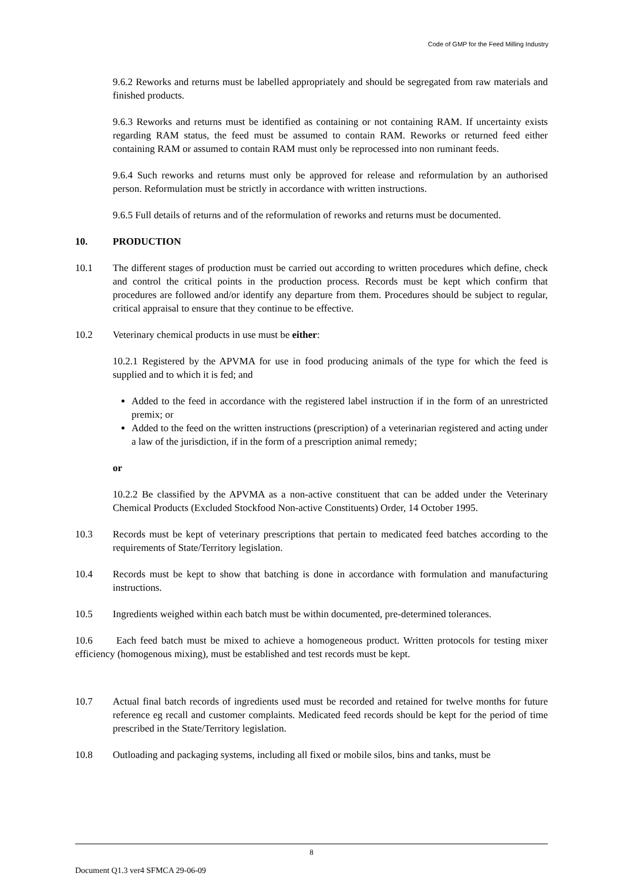Code of GMP for the Feed Milling Industry
9.6.2 Reworks and returns must be labelled appropriately and should be segregated from raw materials and finished products.
9.6.3 Reworks and returns must be identified as containing or not containing RAM. If uncertainty exists regarding RAM status, the feed must be assumed to contain RAM. Reworks or returned feed either containing RAM or assumed to contain RAM must only be reprocessed into non ruminant feeds.
9.6.4 Such reworks and returns must only be approved for release and reformulation by an authorised person. Reformulation must be strictly in accordance with written instructions.
9.6.5 Full details of returns and of the reformulation of reworks and returns must be documented.
10. PRODUCTION
10.1 The different stages of production must be carried out according to written procedures which define, check and control the critical points in the production process. Records must be kept which confirm that procedures are followed and/or identify any departure from them. Procedures should be subject to regular, critical appraisal to ensure that they continue to be effective.
10.2 Veterinary chemical products in use must be either:
10.2.1 Registered by the APVMA for use in food producing animals of the type for which the feed is supplied and to which it is fed; and
Added to the feed in accordance with the registered label instruction if in the form of an unrestricted premix; or
Added to the feed on the written instructions (prescription) of a veterinarian registered and acting under a law of the jurisdiction, if in the form of a prescription animal remedy;
or
10.2.2 Be classified by the APVMA as a non-active constituent that can be added under the Veterinary Chemical Products (Excluded Stockfood Non-active Constituents) Order, 14 October 1995.
10.3 Records must be kept of veterinary prescriptions that pertain to medicated feed batches according to the requirements of State/Territory legislation.
10.4 Records must be kept to show that batching is done in accordance with formulation and manufacturing instructions.
10.5 Ingredients weighed within each batch must be within documented, pre-determined tolerances.
10.6 Each feed batch must be mixed to achieve a homogeneous product. Written protocols for testing mixer efficiency (homogenous mixing), must be established and test records must be kept.
10.7 Actual final batch records of ingredients used must be recorded and retained for twelve months for future reference eg recall and customer complaints. Medicated feed records should be kept for the period of time prescribed in the State/Territory legislation.
10.8 Outloading and packaging systems, including all fixed or mobile silos, bins and tanks, must be
8
Document Q1.3 ver4 SFMCA 29-06-09